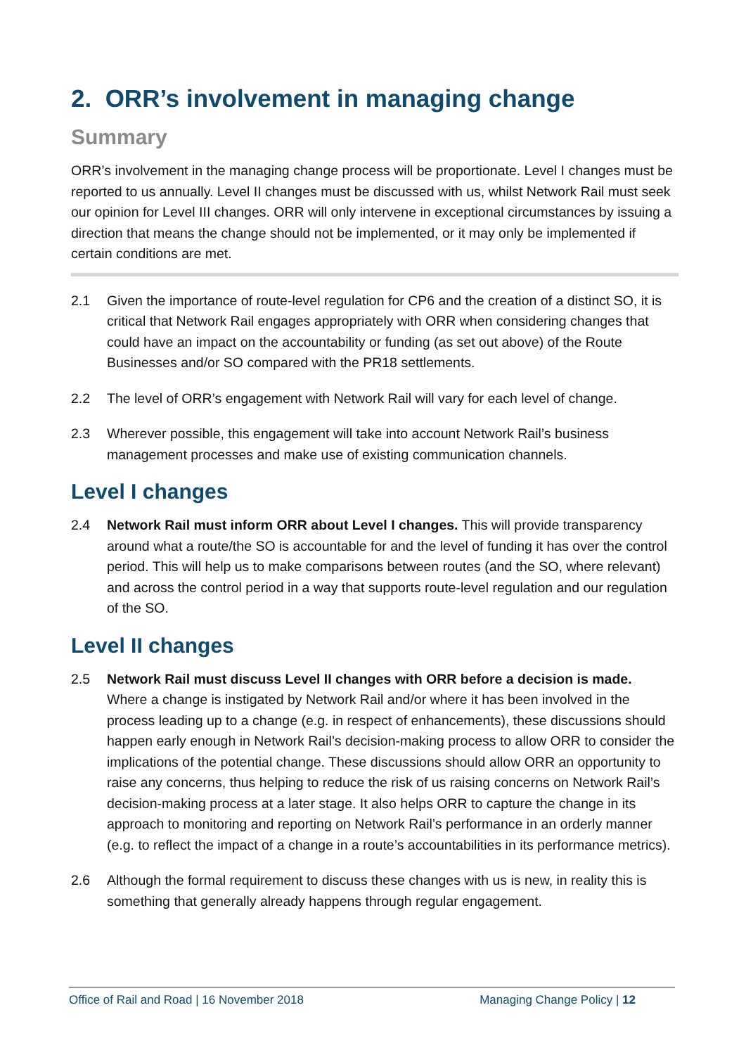2. ORR’s involvement in managing change
Summary
ORR’s involvement in the managing change process will be proportionate. Level I changes must be reported to us annually. Level II changes must be discussed with us, whilst Network Rail must seek our opinion for Level III changes. ORR will only intervene in exceptional circumstances by issuing a direction that means the change should not be implemented, or it may only be implemented if certain conditions are met.
2.1 Given the importance of route-level regulation for CP6 and the creation of a distinct SO, it is critical that Network Rail engages appropriately with ORR when considering changes that could have an impact on the accountability or funding (as set out above) of the Route Businesses and/or SO compared with the PR18 settlements.
2.2 The level of ORR’s engagement with Network Rail will vary for each level of change.
2.3 Wherever possible, this engagement will take into account Network Rail’s business management processes and make use of existing communication channels.
Level I changes
2.4 Network Rail must inform ORR about Level I changes. This will provide transparency around what a route/the SO is accountable for and the level of funding it has over the control period. This will help us to make comparisons between routes (and the SO, where relevant) and across the control period in a way that supports route-level regulation and our regulation of the SO.
Level II changes
2.5 Network Rail must discuss Level II changes with ORR before a decision is made. Where a change is instigated by Network Rail and/or where it has been involved in the process leading up to a change (e.g. in respect of enhancements), these discussions should happen early enough in Network Rail’s decision-making process to allow ORR to consider the implications of the potential change. These discussions should allow ORR an opportunity to raise any concerns, thus helping to reduce the risk of us raising concerns on Network Rail’s decision-making process at a later stage. It also helps ORR to capture the change in its approach to monitoring and reporting on Network Rail’s performance in an orderly manner (e.g. to reflect the impact of a change in a route’s accountabilities in its performance metrics).
2.6 Although the formal requirement to discuss these changes with us is new, in reality this is something that generally already happens through regular engagement.
Office of Rail and Road | 16 November 2018 Managing Change Policy | 12